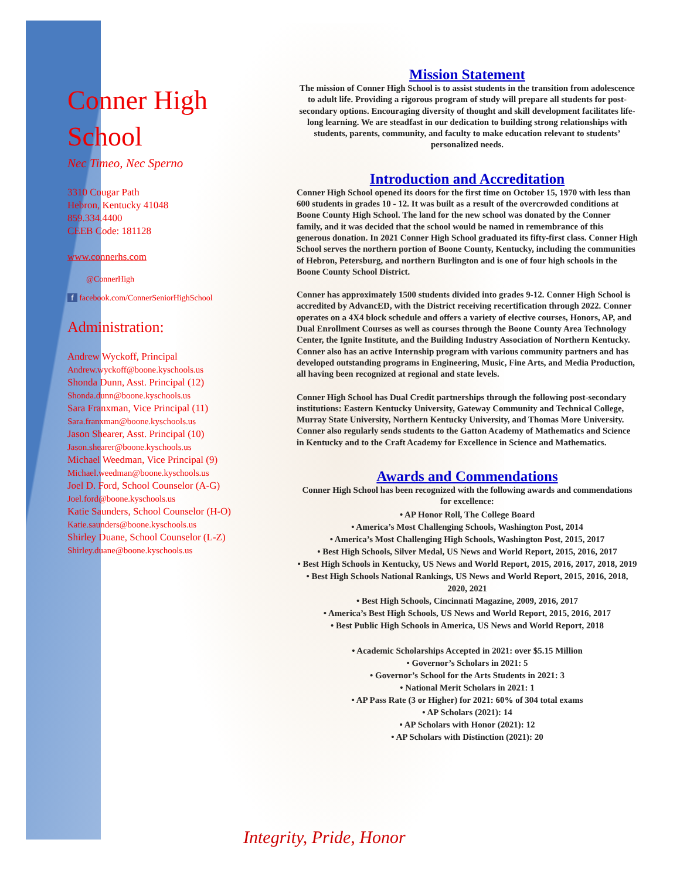Conner High School
Nec Timeo, Nec Sperno
3310 Cougar Path
Hebron, Kentucky 41048
859.334.4400
CEEB Code: 181128
www.connerhs.com
@ConnerHigh
f facebook.com/ConnerSeniorHighSchool
Administration:
Andrew Wyckoff, Principal
Andrew.wyckoff@boone.kyschools.us
Shonda Dunn, Asst. Principal (12)
Shonda.dunn@boone.kyschools.us
Sara Franxman, Vice Principal (11)
Sara.franxman@boone.kyschools.us
Jason Shearer, Asst. Principal (10)
Jason.shearer@boone.kyschools.us
Michael Weedman, Vice Principal (9)
Michael.weedman@boone.kyschools.us
Joel D. Ford, School Counselor (A-G)
Joel.ford@boone.kyschools.us
Katie Saunders, School Counselor (H-O)
Katie.saunders@boone.kyschools.us
Shirley Duane, School Counselor (L-Z)
Shirley.duane@boone.kyschools.us
Mission Statement
The mission of Conner High School is to assist students in the transition from adolescence to adult life. Providing a rigorous program of study will prepare all students for post-secondary options. Encouraging diversity of thought and skill development facilitates life-long learning. We are steadfast in our dedication to building strong relationships with students, parents, community, and faculty to make education relevant to students’ personalized needs.
Introduction and Accreditation
Conner High School opened its doors for the first time on October 15, 1970 with less than 600 students in grades 10 - 12. It was built as a result of the overcrowded conditions at Boone County High School. The land for the new school was donated by the Conner family, and it was decided that the school would be named in remembrance of this generous donation. In 2021 Conner High School graduated its fifty-first class. Conner High School serves the northern portion of Boone County, Kentucky, including the communities of Hebron, Petersburg, and northern Burlington and is one of four high schools in the Boone County School District.
Conner has approximately 1500 students divided into grades 9-12. Conner High School is accredited by AdvancED, with the District receiving recertification through 2022. Conner operates on a 4X4 block schedule and offers a variety of elective courses, Honors, AP, and Dual Enrollment Courses as well as courses through the Boone County Area Technology Center, the Ignite Institute, and the Building Industry Association of Northern Kentucky. Conner also has an active Internship program with various community partners and has developed outstanding programs in Engineering, Music, Fine Arts, and Media Production, all having been recognized at regional and state levels.
Conner High School has Dual Credit partnerships through the following post-secondary institutions: Eastern Kentucky University, Gateway Community and Technical College, Murray State University, Northern Kentucky University, and Thomas More University. Conner also regularly sends students to the Gatton Academy of Mathematics and Science in Kentucky and to the Craft Academy for Excellence in Science and Mathematics.
Awards and Commendations
Conner High School has been recognized with the following awards and commendations for excellence:
• AP Honor Roll, The College Board
• America’s Most Challenging Schools, Washington Post, 2014
• America’s Most Challenging High Schools, Washington Post, 2015, 2017
• Best High Schools, Silver Medal, US News and World Report, 2015, 2016, 2017
• Best High Schools in Kentucky, US News and World Report, 2015, 2016, 2017, 2018, 2019
• Best High Schools National Rankings, US News and World Report, 2015, 2016, 2018, 2020, 2021
• Best High Schools, Cincinnati Magazine, 2009, 2016, 2017
• America’s Best High Schools, US News and World Report, 2015, 2016, 2017
• Best Public High Schools in America, US News and World Report, 2018
• Academic Scholarships Accepted in 2021: over $5.15 Million
• Governor’s Scholars in 2021: 5
• Governor’s School for the Arts Students in 2021: 3
• National Merit Scholars in 2021: 1
• AP Pass Rate (3 or Higher) for 2021: 60% of 304 total exams
• AP Scholars (2021): 14
• AP Scholars with Honor (2021): 12
• AP Scholars with Distinction (2021): 20
Integrity, Pride, Honor